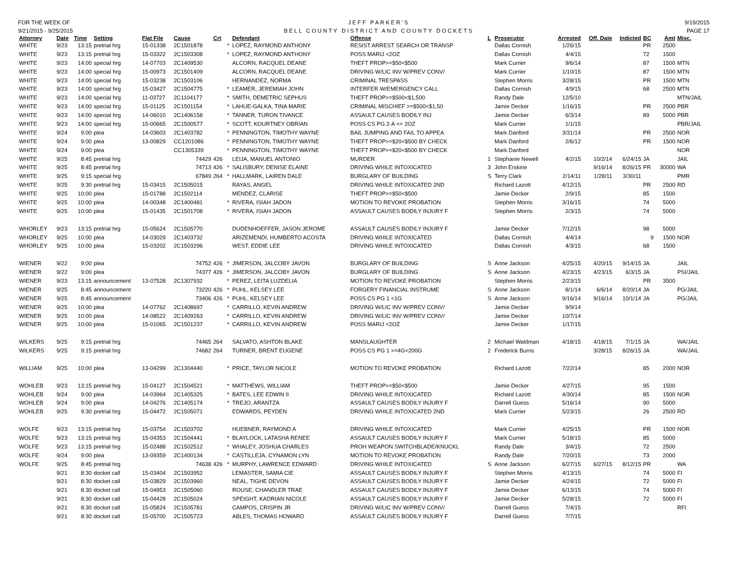FOR THE WEEK OF
9/21/2015 - 9/25/2015
JEFF PARKER'S
BELL COUNTY DISTRICT AND COUNTY DOCKETS
9/19/2015
PAGE 17
| Attorney | Date | Time | Setting | Flat File | Cause | Crt | | Defendant | Offense | L | Prosecutor | Arrested | Off. Date | Indicted | BC | Amt | Misc. |
| --- | --- | --- | --- | --- | --- | --- | --- | --- | --- | --- | --- | --- | --- | --- | --- | --- | --- |
| WHITE | 9/23 | 13:15 | pretrial hrg | 15-01338 | 2C1501878 | | * | LOPEZ, RAYMOND ANTHONY | RESIST ARREST SEARCH OR TRANSP | | Dallas Cornish | 1/26/15 | | | PR | 2500 | |
| WHITE | 9/23 | 13:15 | pretrial hrg | 15-03322 | 2C1503308 | | * | LOPEZ, RAYMOND ANTHONY | POSS MARIJ <2OZ | | Dallas Cornish | 4/4/15 | | | 72 | 1500 | |
| WHITE | 9/23 | 14:00 | special hrg | 14-07703 | 2C1409530 | | | ALCORN, RACQUEL DEANE | THEFT PROP>=$50<$500 | | Mark Currier | 9/6/14 | | | 87 | 1500 | MTN |
| WHITE | 9/23 | 14:00 | special hrg | 15-00973 | 2C1501409 | | | ALCORN, RACQUEL DEANE | DRIVING W/LIC INV W/PREV CONV/ | | Mark Currier | 1/10/15 | | | 87 | 1500 | MTN |
| WHITE | 9/23 | 14:00 | special hrg | 15-03238 | 2C1503106 | | | HERNANDEZ, NORMA | CRIMINAL TRESPASS | | Stephen Morris | 3/28/15 | | | PR | 1500 | MTN |
| WHITE | 9/23 | 14:00 | special hrg | 15-03427 | 2C1504775 | | * | LEAMER, JEREMIAH JOHN | INTERFER W/EMERGENCY CALL | | Dallas Cornish | 4/9/15 | | | 68 | 2500 | MTN |
| WHITE | 9/23 | 14:00 | special hrg | 11-03727 | 2C1104177 | | * | SMITH, DEMETRIC SEPHUS | THEFT PROP>=$500<$1,500 | | Randy Dale | 12/5/10 | | | | | MTN/JAIL |
| WHITE | 9/23 | 14:00 | special hrg | 15-01125 | 2C1501154 | | * | LAHUE-GALKA, TINA MARIE | CRIMINAL MISCHIEF >=$500<$1,50 | | Jamie Decker | 1/16/15 | | | PR | 2500 | PBR |
| WHITE | 9/23 | 14:00 | special hrg | 14-06010 | 2C1406158 | | * | TANNER, TURON TIVANCE | ASSAULT CAUSES BODILY INJ | | Jamie Decker | 6/3/14 | | | 89 | 5000 | PBR |
| WHITE | 9/23 | 14:00 | special hrg | 15-00665 | 2C1500577 | | * | SCOTT, KOURTNEY OBRIAN | POSS CS PG 2-A <= 2OZ | | Mark Currier | 1/1/15 | | | | | PBR/JAIL |
| WHITE | 9/24 | 9:00 | plea | 14-03603 | 2C1403782 | | * | PENNINGTON, TIMOTHY WAYNE | BAIL JUMPING AND FAIL TO APPEA | | Mark Danford | 3/31/14 | | | PR | 2500 | NOR |
| WHITE | 9/24 | 9:00 | plea | 13-00829 | CC1201086 | | * | PENNINGTON, TIMOTHY WAYNE | THEFT PROP>=$20<$500 BY CHECK | | Mark Danford | 2/6/12 | | | PR | 1500 | NOR |
| WHITE | 9/24 | 9:00 | plea | | CC1305339 | | * | PENNINGTON, TIMOTHY WAYNE | THEFT PROP>=$20<$500 BY CHECK | | Mark Danford | | | | | | NOR |
| WHITE | 9/25 | 8:45 | pretrial hrg | | 74429 | 426 | | LEIJA, MANUEL ANTONIO | MURDER | 1 | Stephanie Newell | 4/2/15 | 10/2/14 | 6/24/15 | JA | | JAIL |
| WHITE | 9/25 | 8:45 | pretrial hrg | | 74713 | 426 | * | SALISBURY, DENISE ELAINE | DRIVING WHILE INTOXICATED | 3 | John Erskine | | 9/16/14 | 8/26/15 | PR | 30000 | WA |
| WHITE | 9/25 | 9:15 | special hrg | | 67849 | 264 | * | HALLMARK, LAIREN DALE | BURGLARY OF BUILDING | S | Terry Clark | 2/14/11 | 1/28/11 | 3/30/11 | | | PMR |
| WHITE | 9/25 | 9:30 | pretrial hrg | 15-03415 | 2C1505015 | | | RAYAS, ANGEL | DRIVING WHILE INTOXICATED 2ND | | Richard Lazott | 4/12/15 | | | PR | 2500 | RD |
| WHITE | 9/25 | 10:00 | plea | 15-01788 | 2C1502114 | | | MENDEZ, CLARISE | THEFT PROP>=$50<$500 | | Jamie Decker | 2/9/15 | | | 85 | 1500 | |
| WHITE | 9/25 | 10:00 | plea | 14-00348 | 2C1400481 | | * | RIVERA, ISIAH JADON | MOTION TO REVOKE PROBATION | | Stephen Morris | 3/16/15 | | | 74 | 5000 | |
| WHITE | 9/25 | 10:00 | plea | 15-01435 | 2C1501708 | | * | RIVERA, ISIAH JADON | ASSAULT CAUSES BODILY INJURY F | | Stephen Morris | 2/3/15 | | | 74 | 5000 | |
| WHORLEY | 9/23 | 13:15 | pretrial hrg | 15-05624 | 2C1505770 | | | DUDENHOEFFER, JASON JEROME | ASSAULT CAUSES BODILY INJURY F | | Jamie Decker | 7/12/15 | | | 98 | 5000 | |
| WHORLEY | 9/25 | 10:00 | plea | 14-03029 | 2C1403732 | | | ARIZEMENDI, HUMBERTO ACOSTA | DRIVING WHILE INTOXICATED | | Dallas Cornish | 4/4/14 | | | 9 | 1500 | NOR |
| WHORLEY | 9/25 | 10:00 | plea | 15-03202 | 2C1503296 | | | WEST, EDDIE LEE | DRIVING WHILE INTOXICATED | | Dallas Cornish | 4/3/15 | | | 68 | 1500 | |
| WIENER | 9/22 | 9:00 | plea | | 74752 | 426 | * | JIMERSON, JALCOBY JAVON | BURGLARY OF BUILDING | S | Anne Jackson | 4/25/15 | 4/20/15 | 9/14/15 | JA | | JAIL |
| WIENER | 9/22 | 9:00 | plea | | 74377 | 426 | * | JIMERSON, JALCOBY JAVON | BURGLARY OF BUILDING | S | Anne Jackson | 4/23/15 | 4/23/15 | 6/3/15 | JA | | PSI/JAIL |
| WIENER | 9/23 | 13:15 | announcement | 13-07528 | 2C1307932 | | * | PEREZ, LEITA LUZDELIA | MOTION TO REVOKE PROBATION | | Stephen Morris | 2/23/15 | | | PR | 3500 | |
| WIENER | 9/25 | 8:45 | announcement | | 73220 | 426 | * | PUHL, KELSEY LEE | FORGERY FINANCIAL INSTRUME | S | Anne Jackson | 8/1/14 | 6/6/14 | 8/20/14 | JA | | PG/JAIL |
| WIENER | 9/25 | 8:45 | announcement | | 73406 | 426 | * | PUHL, KELSEY LEE | POSS CS PG 1 <1G | S | Anne Jackson | 9/16/14 | 9/16/14 | 10/1/14 | JA | | PG/JAIL |
| WIENER | 9/25 | 10:00 | plea | 14-07762 | 2C1408697 | | * | CARRILLO, KEVIN ANDREW | DRIVING W/LIC INV W/PREV CONV/ | | Jamie Decker | 9/9/14 | | | | | |
| WIENER | 9/25 | 10:00 | plea | 14-08522 | 2C1409263 | | * | CARRILLO, KEVIN ANDREW | DRIVING W/LIC INV W/PREV CONV/ | | Jamie Decker | 10/7/14 | | | | | |
| WIENER | 9/25 | 10:00 | plea | 15-01065 | 2C1501237 | | * | CARRILLO, KEVIN ANDREW | POSS MARIJ <2OZ | | Jamie Decker | 1/17/15 | | | | | |
| WILKERS | 9/25 | 9:15 | pretrial hrg | | 74465 | 264 | | SALVATO, ASHTON BLAKE | MANSLAUGHTER | 2 | Michael Waldman | 4/18/15 | 4/18/15 | 7/1/15 | JA | | WA/JAIL |
| WILKERS | 9/25 | 9:15 | pretrial hrg | | 74682 | 264 | | TURNER, BRENT EUGENE | POSS CS PG 1 >=4G<200G | 2 | Frederick Burns | | 3/28/15 | 8/26/15 | JA | | WA/JAIL |
| WILLIAM | 9/25 | 10:00 | plea | 13-04299 | 2C1304440 | | * | PRICE, TAYLOR NICOLE | MOTION TO REVOKE PROBATION | | Richard Lazott | 7/22/14 | | | 85 | 2000 | NOR |
| WOHLEB | 9/23 | 13:15 | pretrial hrg | 15-04127 | 2C1504521 | | * | MATTHEWS, WILLIAM | THEFT PROP>=$50<$500 | | Jamie Decker | 4/27/15 | | | 95 | 1500 | |
| WOHLEB | 9/24 | 9:00 | plea | 14-03964 | 2C1405325 | | * | BATES, LEE EDWIN II | DRIVING WHILE INTOXICATED | | Richard Lazott | 4/30/14 | | | 85 | 1500 | NOR |
| WOHLEB | 9/24 | 9:00 | plea | 14-04276 | 2C1405174 | | * | TREJO, ARANTZA | ASSAULT CAUSES BODILY INJURY F | | Darrell Guess | 5/16/14 | | | 90 | 5000 | |
| WOHLEB | 9/25 | 9:30 | pretrial hrg | 15-04472 | 2C1505071 | | | EDWARDS, PEYDEN | DRIVING WHILE INTOXICATED 2ND | | Mark Currier | 5/23/15 | | | 26 | 2500 | RD |
| WOLFE | 9/23 | 13:15 | pretrial hrg | 15-03754 | 2C1503702 | | | HUEBNER, RAYMOND A | DRIVING WHILE INTOXICATED | | Mark Currier | 4/25/15 | | | PR | 1500 | NOR |
| WOLFE | 9/23 | 13:15 | pretrial hrg | 15-04353 | 2C1504441 | | * | BLAYLOCK, LATASHA RENEE | ASSAULT CAUSES BODILY INJURY F | | Mark Currier | 5/18/15 | | | 85 | 5000 | |
| WOLFE | 9/23 | 13:15 | pretrial hrg | 15-02488 | 2C1502512 | | * | WHALEY, JOSHUA CHARLES | PROH WEAPON SWITCHBLADE/KNUCKL | | Randy Dale | 3/4/15 | | | 72 | 2500 | |
| WOLFE | 9/24 | 9:00 | plea | 13-09359 | 2C1400134 | | * | CASTILLEJA, CYNAMON LYN | MOTION TO REVOKE PROBATION | | Randy Dale | 7/20/15 | | | 73 | 2000 | |
| WOLFE | 9/25 | 8:45 | pretrial hrg | | 74638 | 426 | * | MURPHY, LAWRENCE EDWARD | DRIVING WHILE INTOXICATED | S | Anne Jackson | 6/27/15 | 6/27/15 | 8/12/15 | PR | | WA |
| | 9/21 | 8:30 | docket call | 15-03404 | 2C1503952 | | | LEMASTER, SAMIA CIE | ASSAULT CAUSES BODILY INJURY F | | Stephen Morris | 4/13/15 | | | 74 | 5000 | FI |
| | 9/21 | 8:30 | docket call | 15-03829 | 2C1503960 | | | NEAL, TIGHE DEVON | ASSAULT CAUSES BODILY INJURY F | | Jamie Decker | 4/24/15 | | | 72 | 5000 | FI |
| | 9/21 | 8:30 | docket call | 15-04953 | 2C1505060 | | | ROUSE, CHANDLER TRAE | ASSAULT CAUSES BODILY INJURY F | | Jamie Decker | 6/13/15 | | | 74 | 5000 | FI |
| | 9/21 | 8:30 | docket call | 15-04428 | 2C1505024 | | | SPEIGHT, KADRIAN NICOLE | ASSAULT CAUSES BODILY INJURY F | | Jamie Decker | 5/28/15 | | | 72 | 5000 | FI |
| | 9/21 | 8:30 | docket call | 15-05824 | 2C1505781 | | | CAMPOS, CRISPIN JR | DRIVING W/LIC INV W/PREV CONV/ | | Darrell Guess | 7/4/15 | | | | | RFI |
| | 9/21 | 8:30 | docket call | 15-05700 | 2C1505723 | | | ABLES, THOMAS HOWARD | ASSAULT CAUSES BODILY INJURY F | | Darrell Guess | 7/7/15 | | | | | |